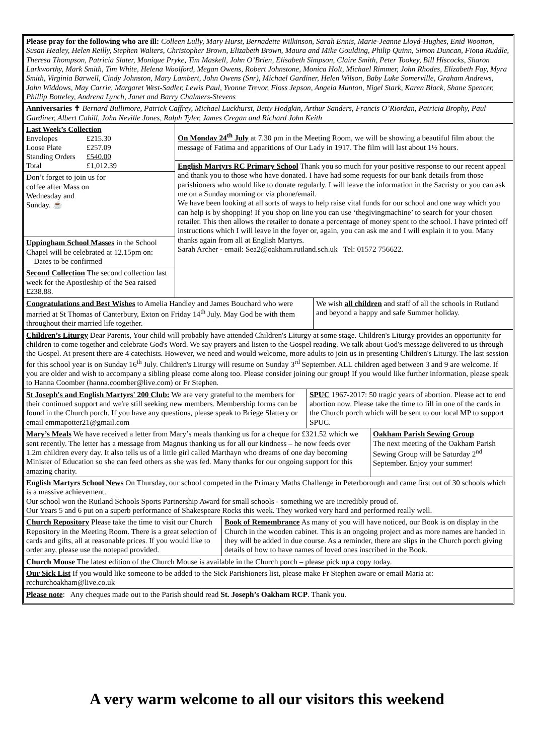Please pray for the following who are ill: Colleen Lully, Mary Hurst, Bernadette Wilkinson, Sarah Ennis, Marie-Jeanne Lloyd-Hughes, Enid Wootton, Susan Healey, Helen Reilly, Stephen Walters, Christopher Brown, Elizabeth Brown, Maura and Mike Goulding, Philip Quinn, Simon Duncan, Fiona Ruddle, Theresa Thompson, Patricia Slater, Monique Pryke, Tim Maskell, John O’Brien, Elisabeth Simpson, Claire Smith, Peter Tookey, Bill Hiscocks, Sharon Larkworthy, Mark Smith, Tim White, Helena Woolford, Megan Owens, Robert Johnstone, Monica Holt, Michael Rimmer, John Rhodes, Elizabeth Fay, Myra Smith, Virginia Barwell, Cindy Johnston, Mary Lambert, John Owens (Snr), Michael Gardiner, Helen Wilson, Baby Luke Somerville, Graham Andrews, John Widdows, May Carrie, Margaret West-Sadler, Lewis Paul, Yvonne Trevor, Floss Jepson, Angela Munton, Nigel Stark, Karen Black, Shane Spencer, Phillip Botteley, Andrena Lynch, Janet and Barry Chalmers-Stevens
Anniversaries ✝ Bernard Bullimore, Patrick Caffrey, Michael Luckhurst, Betty Hodgkin, Arthur Sanders, Francis O’Riordan, Patricia Brophy, Paul Gardiner, Albert Cahill, John Neville Jones, Ralph Tyler, James Cregan and Richard John Keith
Last Week’s Collection
| Envelopes | £215.30 |
| Loose Plate | £257.09 |
| Standing Orders | £540.00 |
| Total | £1,012.39 |
Don’t forget to join us for
coffee after Mass on
Wednesday and
Sunday. ☕
Uppingham School Masses in the School Chapel will be celebrated at 12.15pm on:
Dates to be confirmed
Second Collection The second collection last week for the Apostleship of the Sea raised £238.88.
On Monday 24<sup>th</sup> July at 7.30 pm in the Meeting Room, we will be showing a beautiful film about the message of Fatima and apparitions of Our Lady in 1917. The film will last about 1½ hours.
English Martyrs RC Primary School Thank you so much for your positive response to our recent appeal and thank you to those who have donated. I have had some requests for our bank details from those parishioners who would like to donate regularly. I will leave the information in the Sacristy or you can ask me on a Sunday morning or via phone/email.
We have been looking at all sorts of ways to help raise vital funds for our school and one way which you can help is by shopping! If you shop on line you can use ‘thegivingmachine’ to search for your chosen retailer. This then allows the retailer to donate a percentage of money spent to the school. I have printed off instructions which I will leave in the foyer or, again, you can ask me and I will explain it to you. Many thanks again from all at English Martyrs.
Sarah Archer - email: Sea2@oakham.rutland.sch.uk Tel: 01572 756622.
Congratulations and Best Wishes to Amelia Handley and James Bouchard who were married at St Thomas of Canterbury, Exton on Friday 14<sup>th</sup> July. May God be with them throughout their married life together.
We wish all children and staff of all the schools in Rutland and beyond a happy and safe Summer holiday.
Children’s Liturgy Dear Parents, Your child will probably have attended Children's Liturgy at some stage. Children's Liturgy provides an opportunity for children to come together and celebrate God's Word. We say prayers and listen to the Gospel reading. We talk about God's message delivered to us through the Gospel. At present there are 4 catechists. However, we need and would welcome, more adults to join us in presenting Children's Liturgy. The last session for this school year is on Sunday 16<sup>th</sup> July. Children's Liturgy will resume on Sunday 3<sup>rd</sup> September. ALL children aged between 3 and 9 are welcome. If you are older and wish to accompany a sibling please come along too. Please consider joining our group! If you would like further information, please speak to Hanna Coomber (hanna.coomber@live.com) or Fr Stephen.
St Joseph's and English Martyrs' 200 Club: We are very grateful to the members for their continued support and we're still seeking new members. Membership forms can be found in the Church porch. If you have any questions, please speak to Briege Slattery or email emmapotter21@gmail.com
SPUC 1967-2017: 50 tragic years of abortion. Please act to end abortion now. Please take the time to fill in one of the cards in the Church porch which will be sent to our local MP to support SPUC.
Mary’s Meals We have received a letter from Mary’s meals thanking us for a cheque for £321.52 which we sent recently. The letter has a message from Magnus thanking us for all our kindness – he now feeds over 1.2m children every day. It also tells us of a little girl called Marthayn who dreams of one day becoming Minister of Education so she can feed others as she was fed. Many thanks for our ongoing support for this amazing charity.
Oakham Parish Sewing Group
The next meeting of the Oakham Parish Sewing Group will be Saturday 2<sup>nd</sup> September. Enjoy your summer!
English Martyrs School News On Thursday, our school competed in the Primary Maths Challenge in Peterborough and came first out of 30 schools which is a massive achievement.
Our school won the Rutland Schools Sports Partnership Award for small schools - something we are incredibly proud of.
Our Years 5 and 6 put on a superb performance of Shakespeare Rocks this week. They worked very hard and performed really well.
Church Repository Please take the time to visit our Church Repository in the Meeting Room. There is a great selection of cards and gifts, all at reasonable prices. If you would like to order any, please use the notepad provided.
Book of Remembrance As many of you will have noticed, our Book is on display in the Church in the wooden cabinet. This is an ongoing project and as more names are handed in they will be added in due course. As a reminder, there are slips in the Church porch giving details of how to have names of loved ones inscribed in the Book.
Church Mouse The latest edition of the Church Mouse is available in the Church porch – please pick up a copy today.
Our Sick List If you would like someone to be added to the Sick Parishioners list, please make Fr Stephen aware or email Maria at: rcchurchoakham@live.co.uk
Please note: Any cheques made out to the Parish should read St. Joseph’s Oakham RCP. Thank you.
A very warm welcome to all our visitors this weekend